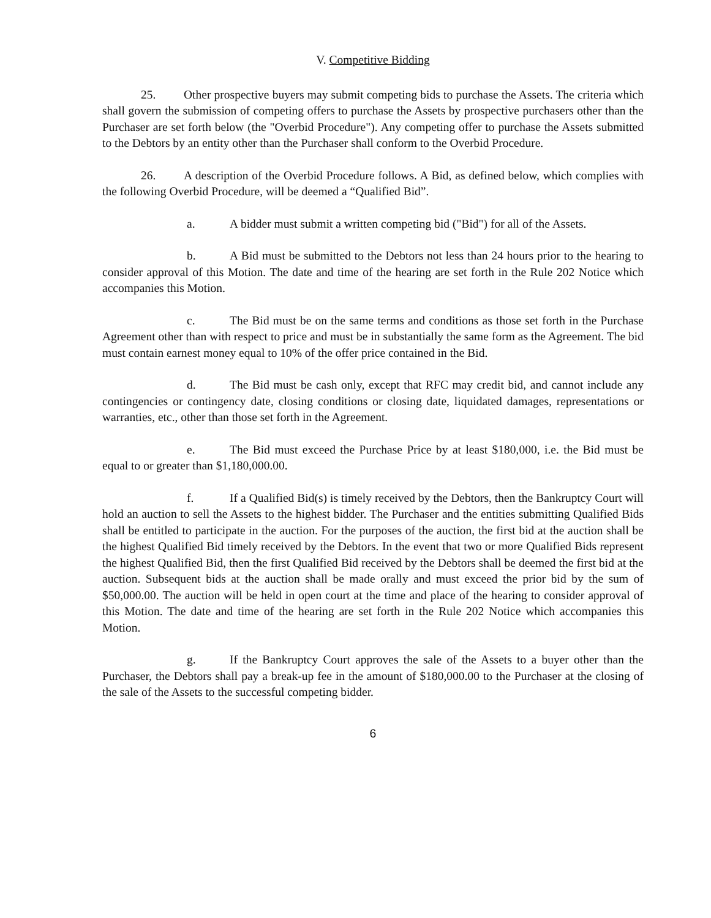V. Competitive Bidding
25. Other prospective buyers may submit competing bids to purchase the Assets. The criteria which shall govern the submission of competing offers to purchase the Assets by prospective purchasers other than the Purchaser are set forth below (the "Overbid Procedure"). Any competing offer to purchase the Assets submitted to the Debtors by an entity other than the Purchaser shall conform to the Overbid Procedure.
26. A description of the Overbid Procedure follows. A Bid, as defined below, which complies with the following Overbid Procedure, will be deemed a “Qualified Bid”.
a. A bidder must submit a written competing bid ("Bid") for all of the Assets.
b. A Bid must be submitted to the Debtors not less than 24 hours prior to the hearing to consider approval of this Motion. The date and time of the hearing are set forth in the Rule 202 Notice which accompanies this Motion.
c. The Bid must be on the same terms and conditions as those set forth in the Purchase Agreement other than with respect to price and must be in substantially the same form as the Agreement. The bid must contain earnest money equal to 10% of the offer price contained in the Bid.
d. The Bid must be cash only, except that RFC may credit bid, and cannot include any contingencies or contingency date, closing conditions or closing date, liquidated damages, representations or warranties, etc., other than those set forth in the Agreement.
e. The Bid must exceed the Purchase Price by at least $180,000, i.e. the Bid must be equal to or greater than $1,180,000.00.
f. If a Qualified Bid(s) is timely received by the Debtors, then the Bankruptcy Court will hold an auction to sell the Assets to the highest bidder. The Purchaser and the entities submitting Qualified Bids shall be entitled to participate in the auction. For the purposes of the auction, the first bid at the auction shall be the highest Qualified Bid timely received by the Debtors. In the event that two or more Qualified Bids represent the highest Qualified Bid, then the first Qualified Bid received by the Debtors shall be deemed the first bid at the auction. Subsequent bids at the auction shall be made orally and must exceed the prior bid by the sum of $50,000.00. The auction will be held in open court at the time and place of the hearing to consider approval of this Motion. The date and time of the hearing are set forth in the Rule 202 Notice which accompanies this Motion.
g. If the Bankruptcy Court approves the sale of the Assets to a buyer other than the Purchaser, the Debtors shall pay a break-up fee in the amount of $180,000.00 to the Purchaser at the closing of the sale of the Assets to the successful competing bidder.
6